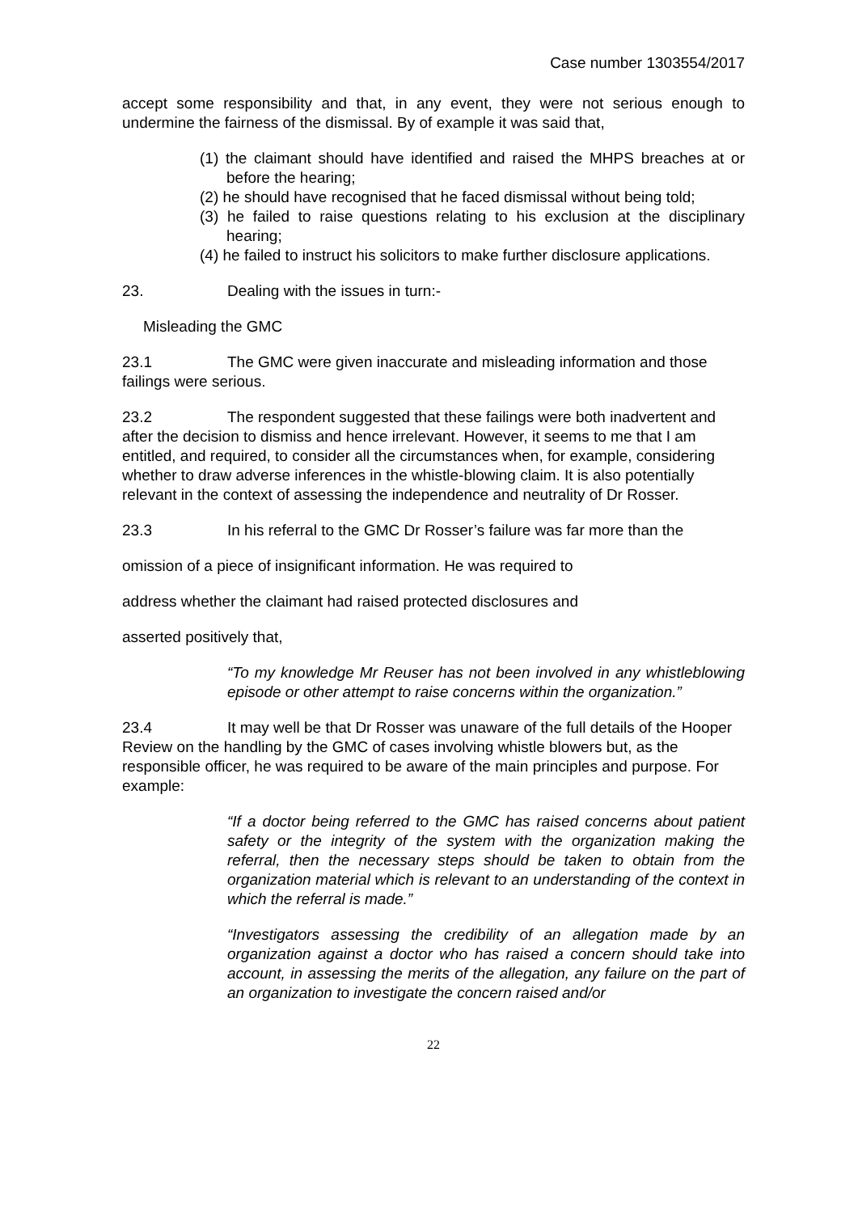Case number 1303554/2017
accept some responsibility and that, in any event, they were not serious enough to undermine the fairness of the dismissal. By of example it was said that,
(1) the claimant should have identified and raised the MHPS breaches at or before the hearing;
(2) he should have recognised that he faced dismissal without being told;
(3) he failed to raise questions relating to his exclusion at the disciplinary hearing;
(4) he failed to instruct his solicitors to make further disclosure applications.
23. Dealing with the issues in turn:-
Misleading the GMC
23.1 The GMC were given inaccurate and misleading information and those failings were serious.
23.2 The respondent suggested that these failings were both inadvertent and after the decision to dismiss and hence irrelevant. However, it seems to me that I am entitled, and required, to consider all the circumstances when, for example, considering whether to draw adverse inferences in the whistle-blowing claim. It is also potentially relevant in the context of assessing the independence and neutrality of Dr Rosser.
23.3 In his referral to the GMC Dr Rosser’s failure was far more than the
omission of a piece of insignificant information. He was required to
address whether the claimant had raised protected disclosures and
asserted positively that,
“To my knowledge Mr Reuser has not been involved in any whistleblowing episode or other attempt to raise concerns within the organization.”
23.4 It may well be that Dr Rosser was unaware of the full details of the Hooper Review on the handling by the GMC of cases involving whistle blowers but, as the responsible officer, he was required to be aware of the main principles and purpose. For example:
“If a doctor being referred to the GMC has raised concerns about patient safety or the integrity of the system with the organization making the referral, then the necessary steps should be taken to obtain from the organization material which is relevant to an understanding of the context in which the referral is made.”
“Investigators assessing the credibility of an allegation made by an organization against a doctor who has raised a concern should take into account, in assessing the merits of the allegation, any failure on the part of an organization to investigate the concern raised and/or
22